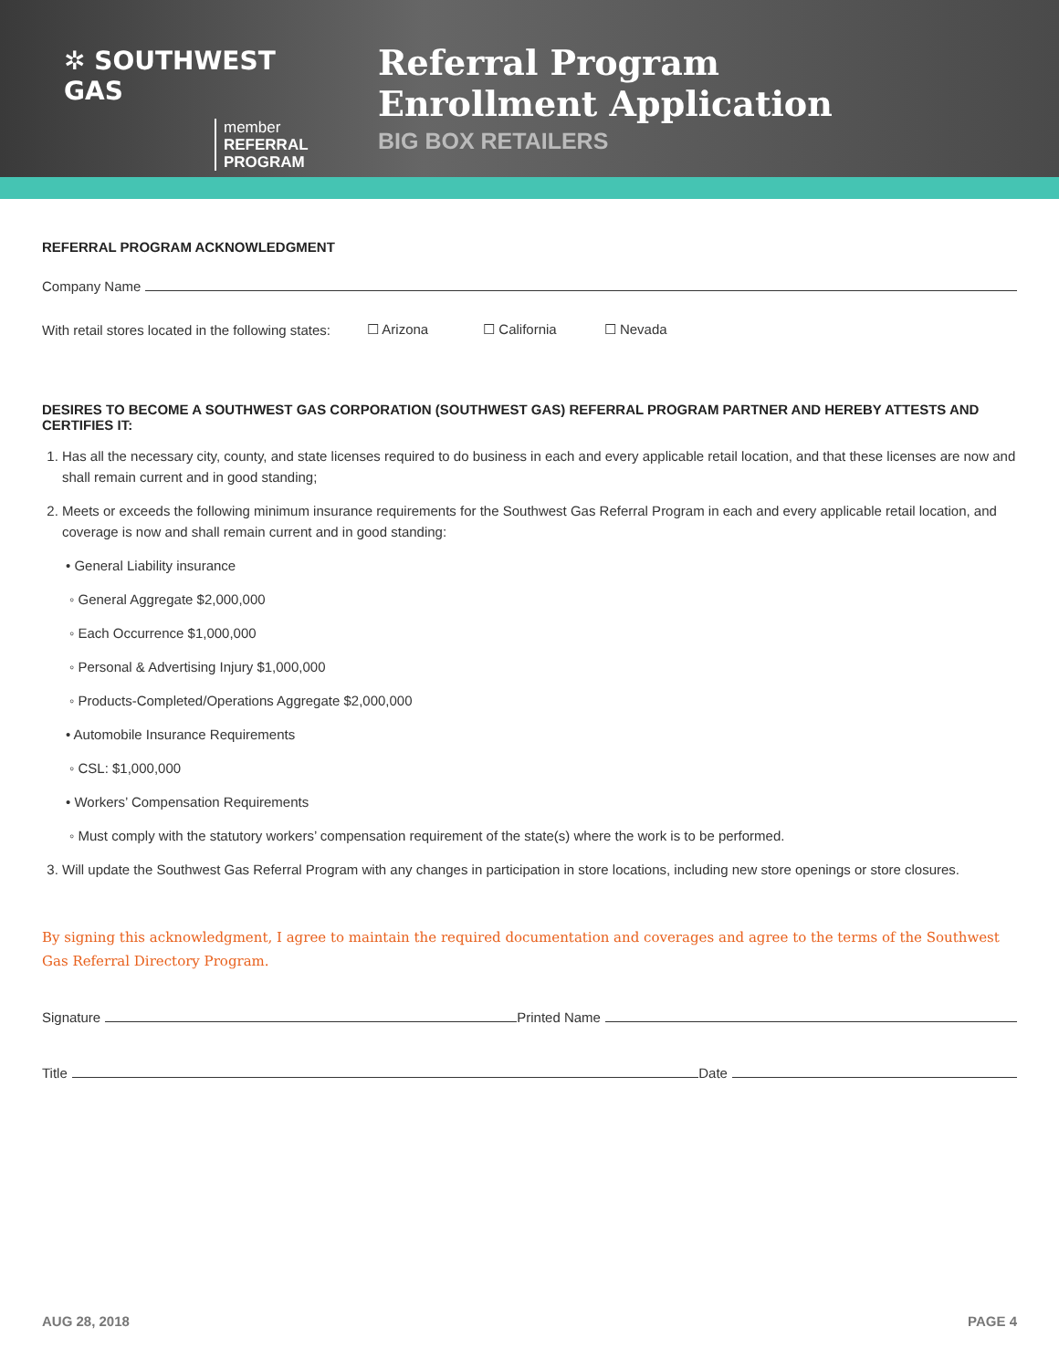✲ SOUTHWEST GAS
member
REFERRAL
PROGRAM
Referral Program
Enrollment Application
BIG BOX RETAILERS
REFERRAL PROGRAM ACKNOWLEDGMENT
Company Name
With retail stores located in the following states: ☐ Arizona ☐ California ☐ Nevada
DESIRES TO BECOME A SOUTHWEST GAS CORPORATION (SOUTHWEST GAS) REFERRAL PROGRAM PARTNER AND HEREBY ATTESTS AND CERTIFIES IT:
1. Has all the necessary city, county, and state licenses required to do business in each and every applicable retail location, and that these licenses are now and shall remain current and in good standing;
2. Meets or exceeds the following minimum insurance requirements for the Southwest Gas Referral Program in each and every applicable retail location, and coverage is now and shall remain current and in good standing:
• General Liability insurance
◦ General Aggregate $2,000,000
◦ Each Occurrence $1,000,000
◦ Personal & Advertising Injury $1,000,000
◦ Products-Completed/Operations Aggregate $2,000,000
• Automobile Insurance Requirements
◦ CSL: $1,000,000
• Workers’ Compensation Requirements
◦ Must comply with the statutory workers’ compensation requirement of the state(s) where the work is to be performed.
3. Will update the Southwest Gas Referral Program with any changes in participation in store locations, including new store openings or store closures.
By signing this acknowledgment, I agree to maintain the required documentation and coverages and agree to the terms of the Southwest Gas Referral Directory Program.
Signature Printed Name
Title Date
AUG 28, 2018 PAGE 4